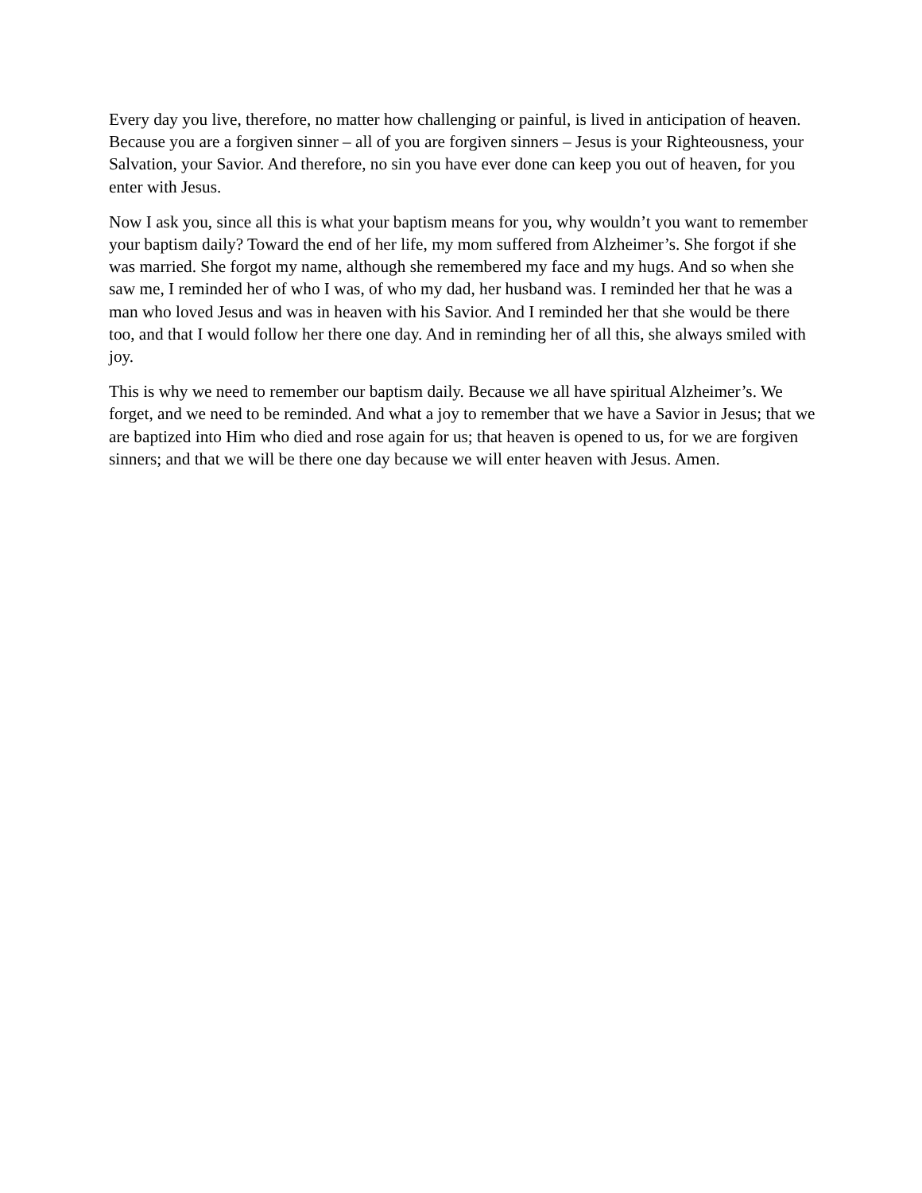Every day you live, therefore, no matter how challenging or painful, is lived in anticipation of heaven. Because you are a forgiven sinner – all of you are forgiven sinners – Jesus is your Righteousness, your Salvation, your Savior. And therefore, no sin you have ever done can keep you out of heaven, for you enter with Jesus.
Now I ask you, since all this is what your baptism means for you, why wouldn’t you want to remember your baptism daily? Toward the end of her life, my mom suffered from Alzheimer’s. She forgot if she was married. She forgot my name, although she remembered my face and my hugs. And so when she saw me, I reminded her of who I was, of who my dad, her husband was. I reminded her that he was a man who loved Jesus and was in heaven with his Savior. And I reminded her that she would be there too, and that I would follow her there one day. And in reminding her of all this, she always smiled with joy.
This is why we need to remember our baptism daily. Because we all have spiritual Alzheimer’s. We forget, and we need to be reminded. And what a joy to remember that we have a Savior in Jesus; that we are baptized into Him who died and rose again for us; that heaven is opened to us, for we are forgiven sinners; and that we will be there one day because we will enter heaven with Jesus. Amen.